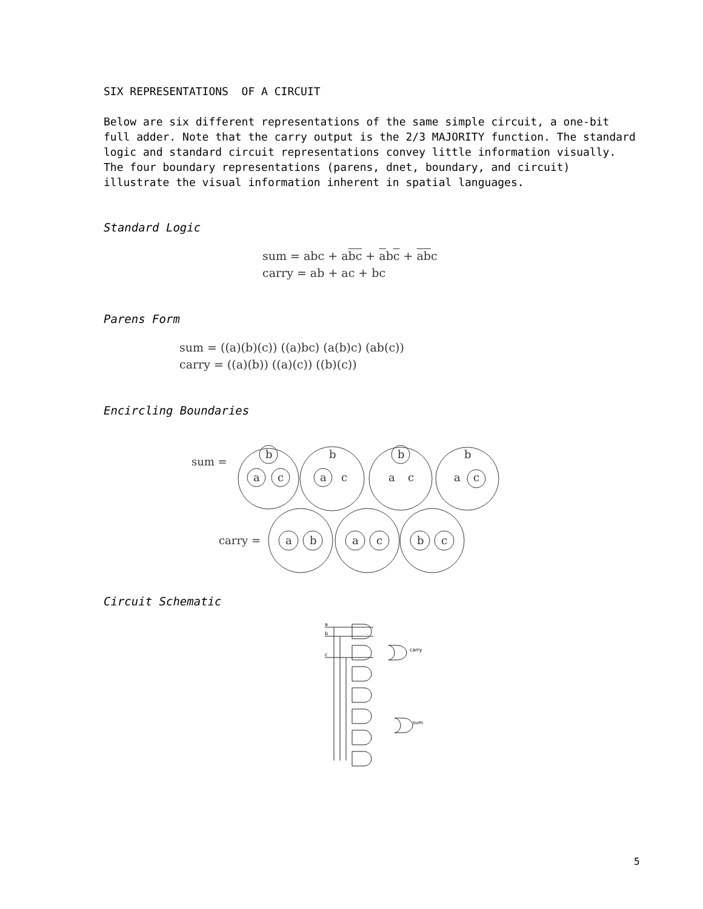SIX REPRESENTATIONS OF A CIRCUIT
Below are six different representations of the same simple circuit, a one-bit full adder. Note that the carry output is the 2/3 MAJORITY function. The standard logic and standard circuit representations convey little information visually. The four boundary representations (parens, dnet, boundary, and circuit) illustrate the visual information inherent in spatial languages.
Standard Logic
sum = abc + abc + abc + abc
carry = ab + ac + bc
Parens Form
sum = ((a)(b)(c)) ((a)bc) (a(b)c) (ab(c))
carry = ((a)(b)) ((a)(c)) ((b)(c))
Encircling Boundaries
sum =
b
a
c
a
c
b
b
a
c
b
a
c
carry =
a
b
a
c
b
c
Circuit Schematic
a
b
c
carry
sum
5